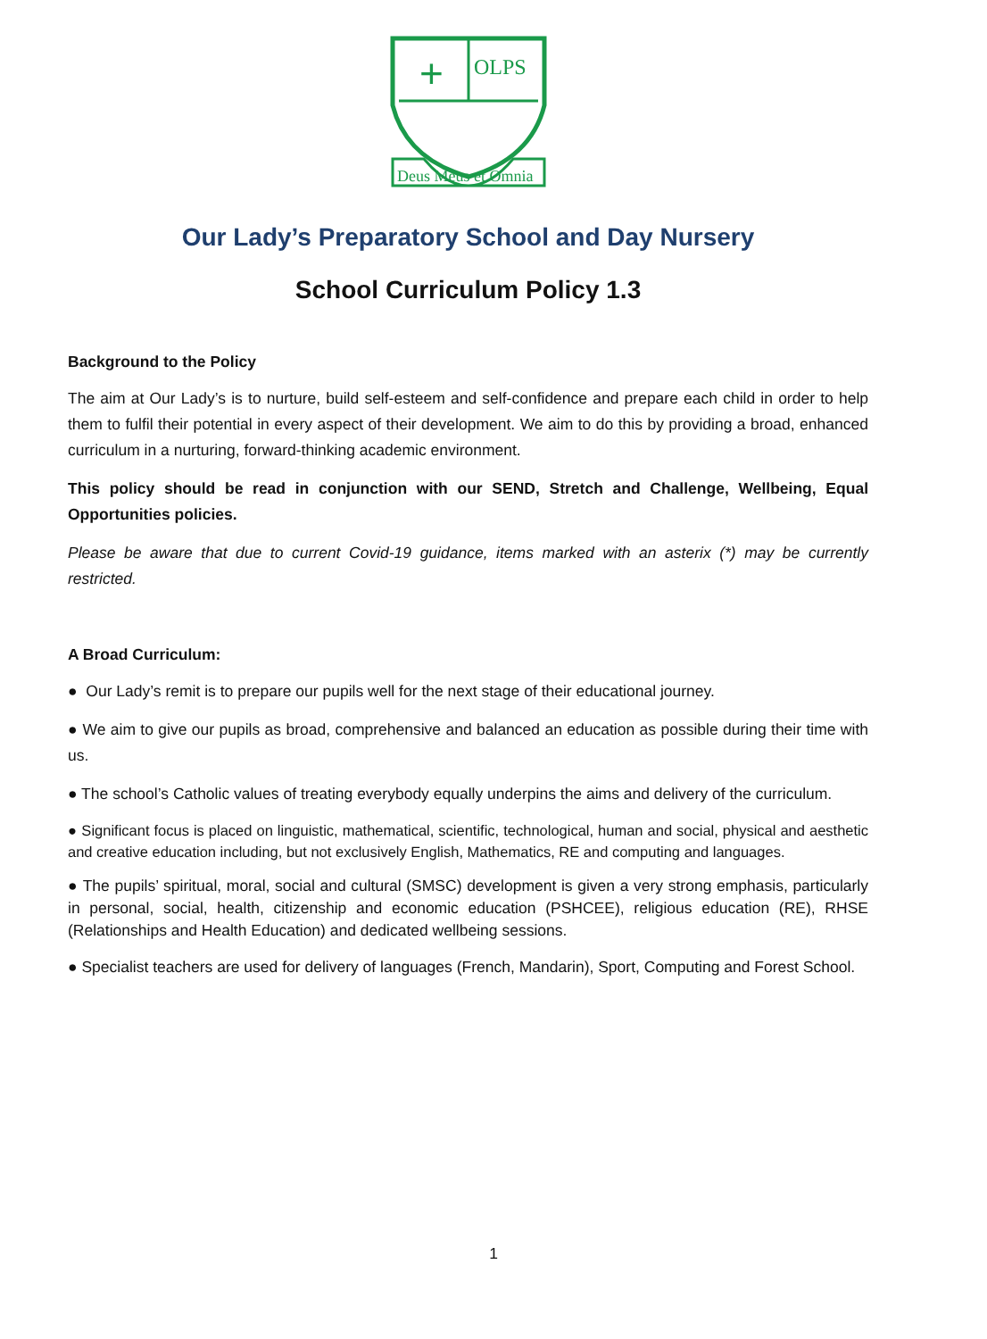OLPS
+
Deus Meus et Omnia
Our Lady’s Preparatory School and Day Nursery
School Curriculum Policy 1.3
Background to the Policy
The aim at Our Lady’s is to nurture, build self-esteem and self-confidence and prepare each child in order to help them to fulfil their potential in every aspect of their development. We aim to do this by providing a broad, enhanced curriculum in a nurturing, forward-thinking academic environment.
This policy should be read in conjunction with our SEND, Stretch and Challenge, Wellbeing, Equal Opportunities policies.
Please be aware that due to current Covid-19 guidance, items marked with an asterix (*) may be currently restricted.
A Broad Curriculum:
● Our Lady’s remit is to prepare our pupils well for the next stage of their educational journey.
● We aim to give our pupils as broad, comprehensive and balanced an education as possible during their time with us.
● The school’s Catholic values of treating everybody equally underpins the aims and delivery of the curriculum.
● Significant focus is placed on linguistic, mathematical, scientific, technological, human and social, physical and aesthetic and creative education including, but not exclusively English, Mathematics, RE and computing and languages.
● The pupils’ spiritual, moral, social and cultural (SMSC) development is given a very strong emphasis, particularly in personal, social, health, citizenship and economic education (PSHCEE), religious education (RE), RHSE (Relationships and Health Education) and dedicated wellbeing sessions.
● Specialist teachers are used for delivery of languages (French, Mandarin), Sport, Computing and Forest School.
1